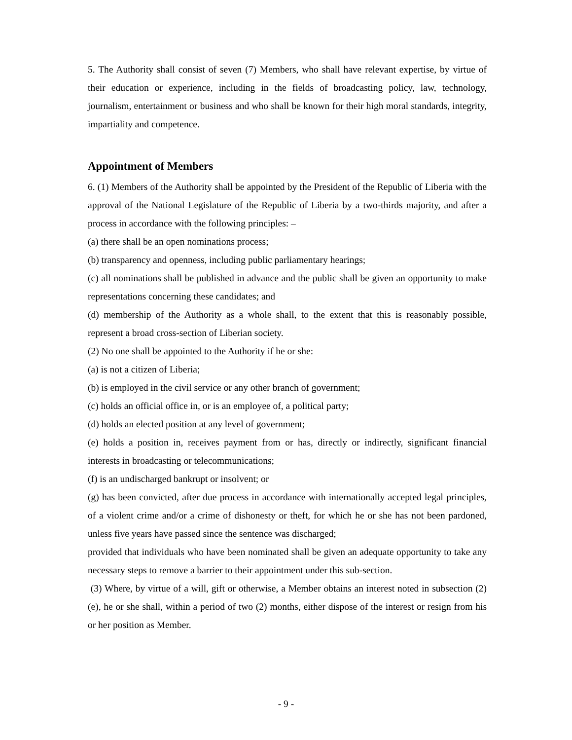5. The Authority shall consist of seven (7) Members, who shall have relevant expertise, by virtue of their education or experience, including in the fields of broadcasting policy, law, technology, journalism, entertainment or business and who shall be known for their high moral standards, integrity, impartiality and competence.
Appointment of Members
6. (1) Members of the Authority shall be appointed by the President of the Republic of Liberia with the approval of the National Legislature of the Republic of Liberia by a two-thirds majority, and after a process in accordance with the following principles: –
(a) there shall be an open nominations process;
(b) transparency and openness, including public parliamentary hearings;
(c) all nominations shall be published in advance and the public shall be given an opportunity to make representations concerning these candidates; and
(d) membership of the Authority as a whole shall, to the extent that this is reasonably possible, represent a broad cross-section of Liberian society.
(2) No one shall be appointed to the Authority if he or she: –
(a) is not a citizen of Liberia;
(b) is employed in the civil service or any other branch of government;
(c) holds an official office in, or is an employee of, a political party;
(d) holds an elected position at any level of government;
(e) holds a position in, receives payment from or has, directly or indirectly, significant financial interests in broadcasting or telecommunications;
(f) is an undischarged bankrupt or insolvent; or
(g) has been convicted, after due process in accordance with internationally accepted legal principles, of a violent crime and/or a crime of dishonesty or theft, for which he or she has not been pardoned, unless five years have passed since the sentence was discharged;
provided that individuals who have been nominated shall be given an adequate opportunity to take any necessary steps to remove a barrier to their appointment under this sub-section.
(3) Where, by virtue of a will, gift or otherwise, a Member obtains an interest noted in subsection (2)(e), he or she shall, within a period of two (2) months, either dispose of the interest or resign from his or her position as Member.
- 9 -